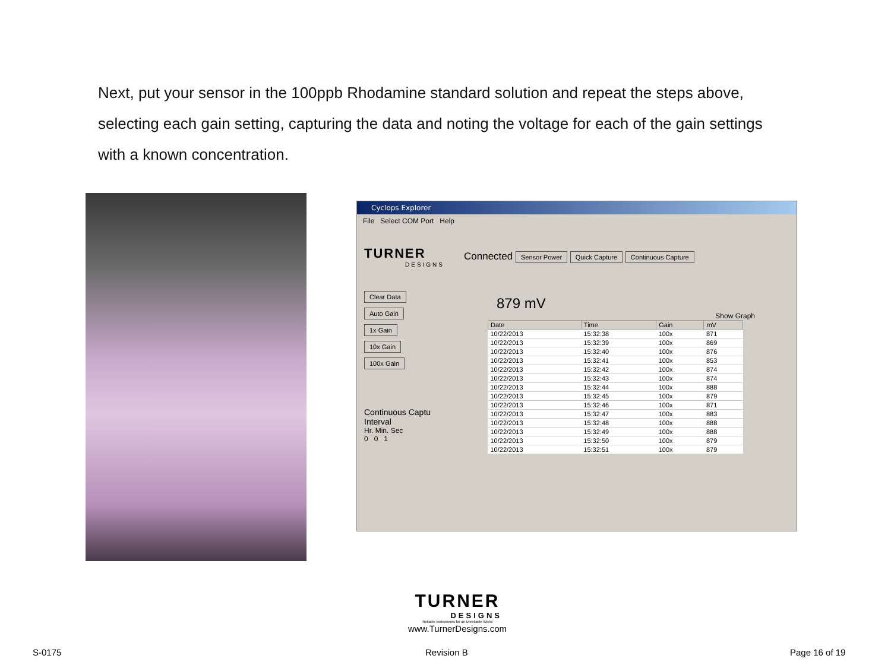Next, put your sensor in the 100ppb Rhodamine standard solution and repeat the steps above, selecting each gain setting, capturing the data and noting the voltage for each of the gain settings with a known concentration.
Cyclops Explorer
File Select COM Port Help
TURNER
DESIGNS
Clear Data
Auto Gain
1x Gain
10x Gain
100x Gain
Continuous Captu
Interval
Hr. Min. Sec
0 0 1
Connected Sensor Power Quick Capture Continuous Capture
879 mV
Show Graph
| Date | Time | Gain | mV |
| --- | --- | --- | --- |
| 10/22/2013 | 15:32:38 | 100x | 871 |
| 10/22/2013 | 15:32:39 | 100x | 869 |
| 10/22/2013 | 15:32:40 | 100x | 876 |
| 10/22/2013 | 15:32:41 | 100x | 853 |
| 10/22/2013 | 15:32:42 | 100x | 874 |
| 10/22/2013 | 15:32:43 | 100x | 874 |
| 10/22/2013 | 15:32:44 | 100x | 888 |
| 10/22/2013 | 15:32:45 | 100x | 879 |
| 10/22/2013 | 15:32:46 | 100x | 871 |
| 10/22/2013 | 15:32:47 | 100x | 883 |
| 10/22/2013 | 15:32:48 | 100x | 888 |
| 10/22/2013 | 15:32:49 | 100x | 888 |
| 10/22/2013 | 15:32:50 | 100x | 879 |
| 10/22/2013 | 15:32:51 | 100x | 879 |
TURNER
DESIGNS
Reliable Instruments for an Unreliable World
www.TurnerDesigns.com
S-0175 Revision B Page 16 of 19